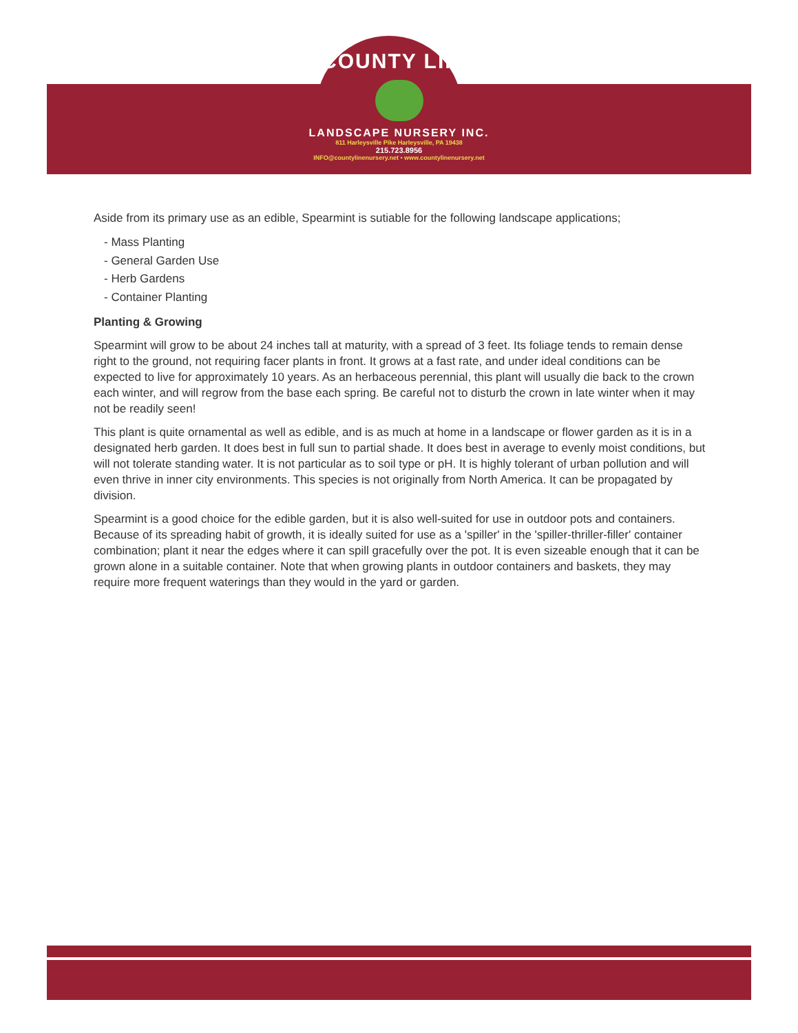COUNTY LINE
LANDSCAPE NURSERY INC.
811 Harleysville Pike Harleysville, PA 19438
215.723.8956
INFO@countylinenursery.net • www.countylinenursery.net
Aside from its primary use as an edible, Spearmint is sutiable for the following landscape applications;
- Mass Planting
- General Garden Use
- Herb Gardens
- Container Planting
Planting & Growing
Spearmint will grow to be about 24 inches tall at maturity, with a spread of 3 feet. Its foliage tends to remain dense right to the ground, not requiring facer plants in front. It grows at a fast rate, and under ideal conditions can be expected to live for approximately 10 years. As an herbaceous perennial, this plant will usually die back to the crown each winter, and will regrow from the base each spring. Be careful not to disturb the crown in late winter when it may not be readily seen!
This plant is quite ornamental as well as edible, and is as much at home in a landscape or flower garden as it is in a designated herb garden. It does best in full sun to partial shade. It does best in average to evenly moist conditions, but will not tolerate standing water. It is not particular as to soil type or pH. It is highly tolerant of urban pollution and will even thrive in inner city environments. This species is not originally from North America. It can be propagated by division.
Spearmint is a good choice for the edible garden, but it is also well-suited for use in outdoor pots and containers. Because of its spreading habit of growth, it is ideally suited for use as a 'spiller' in the 'spiller-thriller-filler' container combination; plant it near the edges where it can spill gracefully over the pot. It is even sizeable enough that it can be grown alone in a suitable container. Note that when growing plants in outdoor containers and baskets, they may require more frequent waterings than they would in the yard or garden.